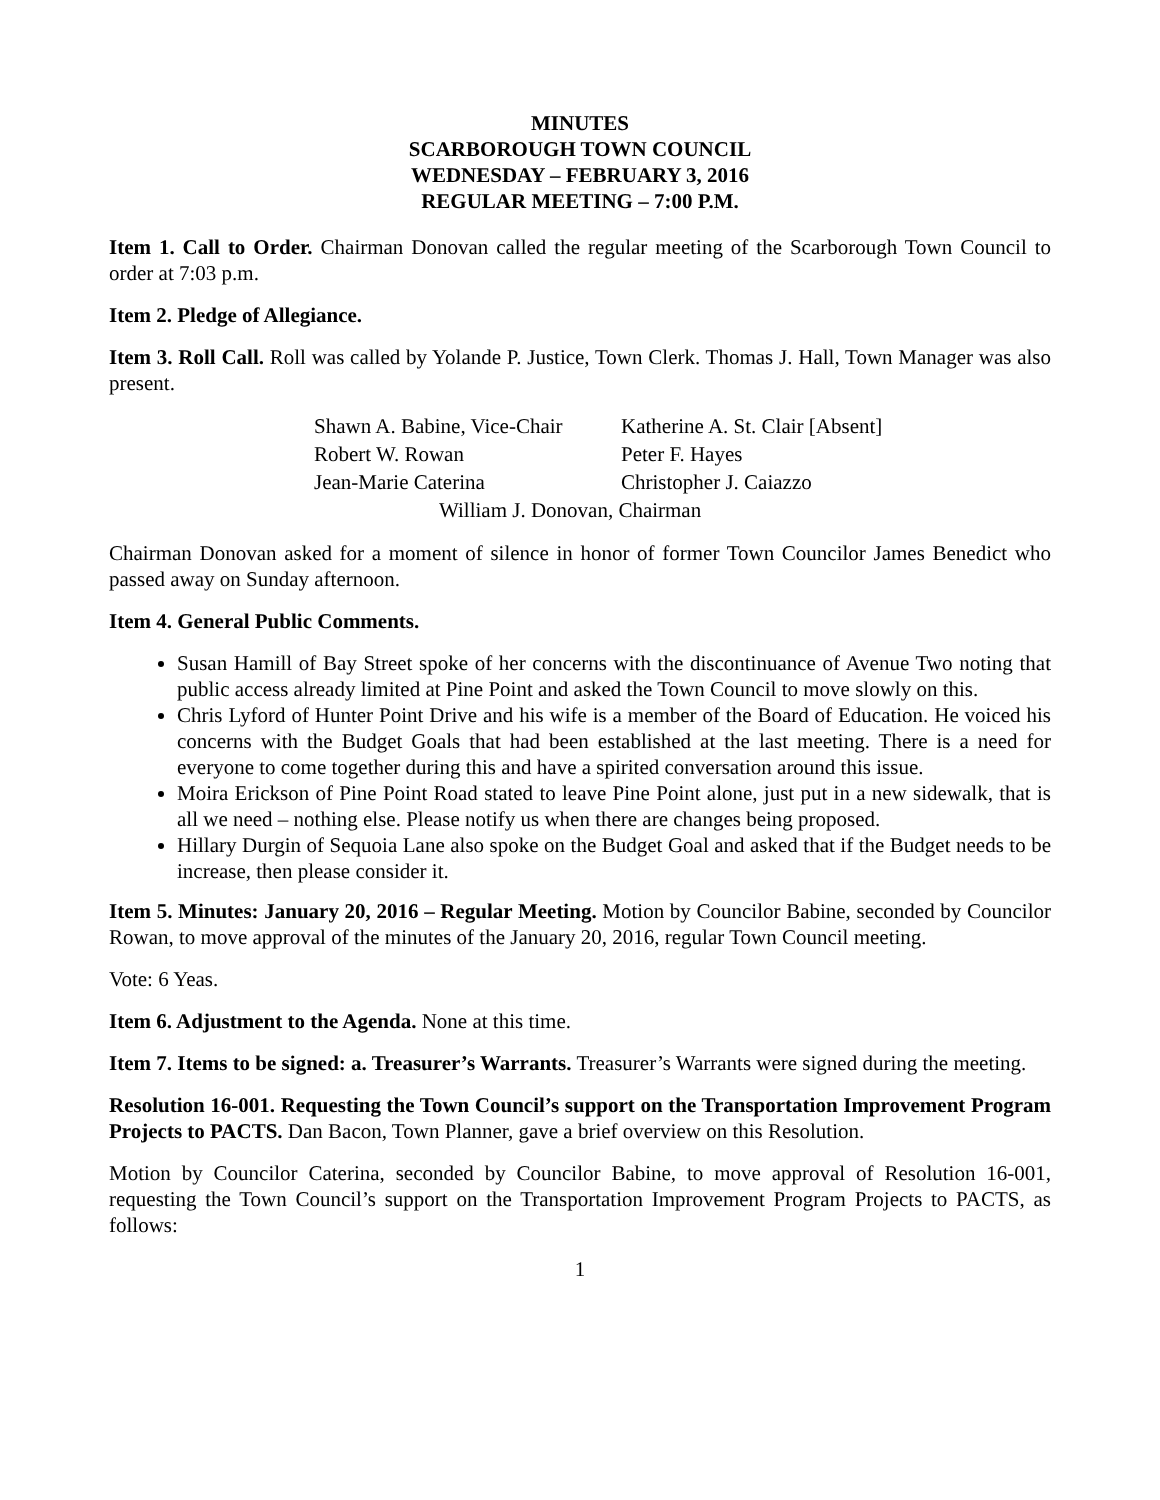MINUTES
SCARBOROUGH TOWN COUNCIL
WEDNESDAY – FEBRUARY 3, 2016
REGULAR MEETING – 7:00 P.M.
Item 1. Call to Order. Chairman Donovan called the regular meeting of the Scarborough Town Council to order at 7:03 p.m.
Item 2. Pledge of Allegiance.
Item 3. Roll Call. Roll was called by Yolande P. Justice, Town Clerk. Thomas J. Hall, Town Manager was also present.
| Shawn A. Babine, Vice-Chair | Katherine A. St. Clair [Absent] |
| Robert W. Rowan | Peter F. Hayes |
| Jean-Marie Caterina | Christopher J. Caiazzo |
| William J. Donovan, Chairman | |
Chairman Donovan asked for a moment of silence in honor of former Town Councilor James Benedict who passed away on Sunday afternoon.
Item 4. General Public Comments.
Susan Hamill of Bay Street spoke of her concerns with the discontinuance of Avenue Two noting that public access already limited at Pine Point and asked the Town Council to move slowly on this.
Chris Lyford of Hunter Point Drive and his wife is a member of the Board of Education. He voiced his concerns with the Budget Goals that had been established at the last meeting. There is a need for everyone to come together during this and have a spirited conversation around this issue.
Moira Erickson of Pine Point Road stated to leave Pine Point alone, just put in a new sidewalk, that is all we need – nothing else. Please notify us when there are changes being proposed.
Hillary Durgin of Sequoia Lane also spoke on the Budget Goal and asked that if the Budget needs to be increase, then please consider it.
Item 5. Minutes: January 20, 2016 – Regular Meeting. Motion by Councilor Babine, seconded by Councilor Rowan, to move approval of the minutes of the January 20, 2016, regular Town Council meeting.
Vote: 6 Yeas.
Item 6. Adjustment to the Agenda. None at this time.
Item 7. Items to be signed: a. Treasurer’s Warrants. Treasurer’s Warrants were signed during the meeting.
Resolution 16-001. Requesting the Town Council’s support on the Transportation Improvement Program Projects to PACTS. Dan Bacon, Town Planner, gave a brief overview on this Resolution.
Motion by Councilor Caterina, seconded by Councilor Babine, to move approval of Resolution 16-001, requesting the Town Council’s support on the Transportation Improvement Program Projects to PACTS, as follows:
1